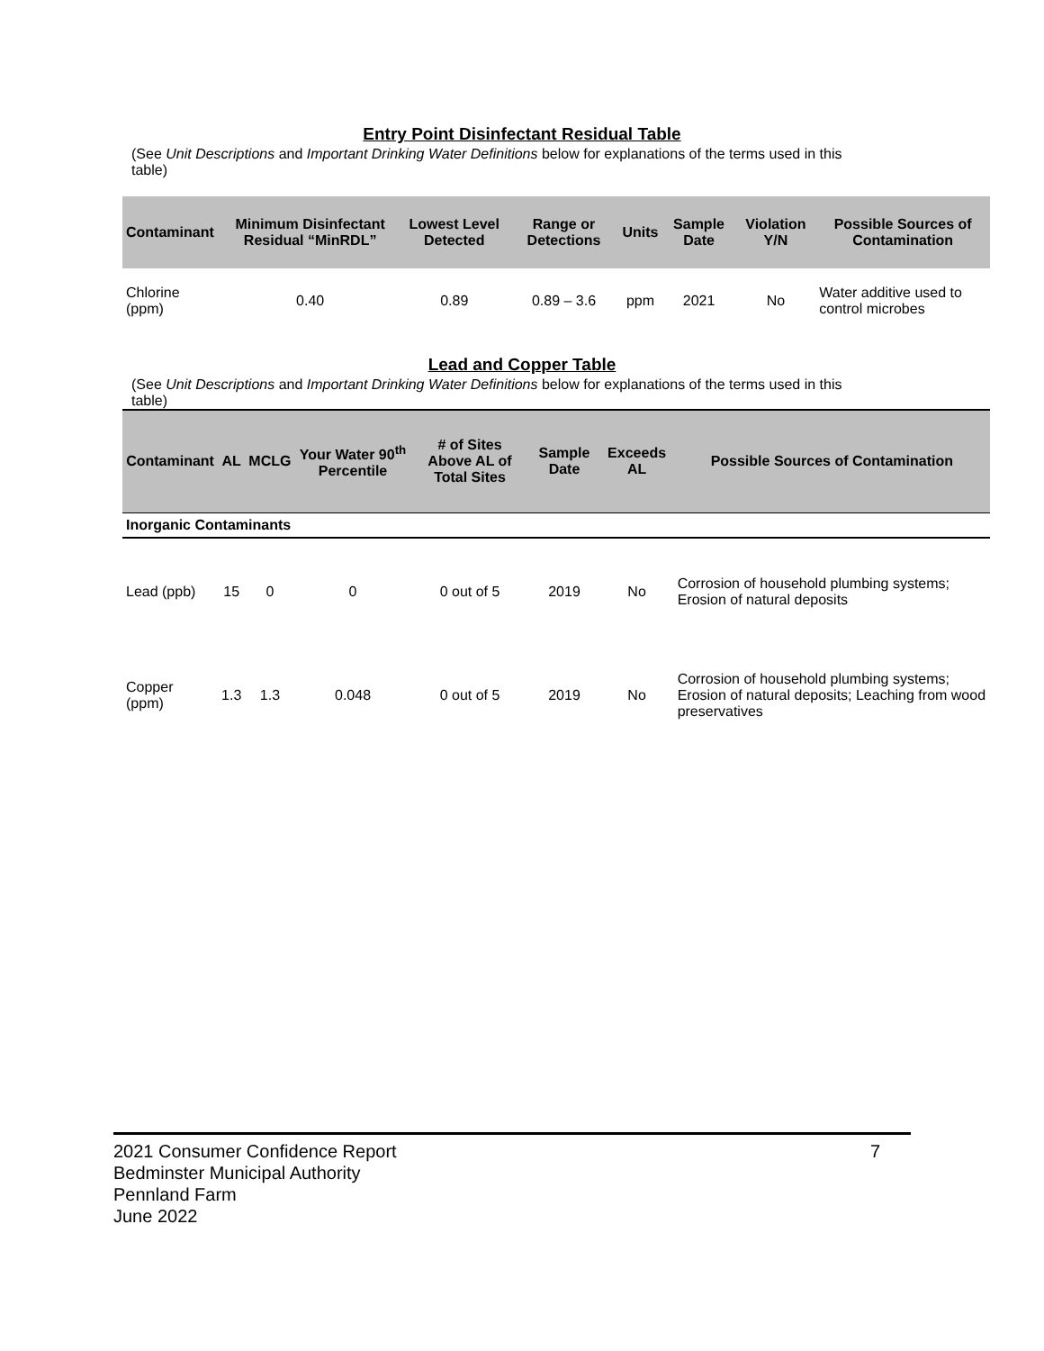Entry Point Disinfectant Residual Table
(See Unit Descriptions and Important Drinking Water Definitions below for explanations of the terms used in this table)
| Contaminant | Minimum Disinfectant Residual “MinRDL” | Lowest Level Detected | Range or Detections | Units | Sample Date | Violation Y/N | Possible Sources of Contamination |
| --- | --- | --- | --- | --- | --- | --- | --- |
| Chlorine (ppm) | 0.40 | 0.89 | 0.89 – 3.6 | ppm | 2021 | No | Water additive used to control microbes |
Lead and Copper Table
(See Unit Descriptions and Important Drinking Water Definitions below for explanations of the terms used in this table)
| Contaminant | AL | MCLG | Your Water 90<sup>th</sup> Percentile | # of Sites Above AL of Total Sites | Sample Date | Exceeds AL | Possible Sources of Contamination |
| --- | --- | --- | --- | --- | --- | --- | --- |
| Inorganic Contaminants | | | | | | | |
| Lead (ppb) | 15 | 0 | 0 | 0 out of 5 | 2019 | No | Corrosion of household plumbing systems; Erosion of natural deposits |
| Copper (ppm) | 1.3 | 1.3 | 0.048 | 0 out of 5 | 2019 | No | Corrosion of household plumbing systems; Erosion of natural deposits; Leaching from wood preservatives |
7 2021 Consumer Confidence Report
Bedminster Municipal Authority
Pennland Farm
June 2022